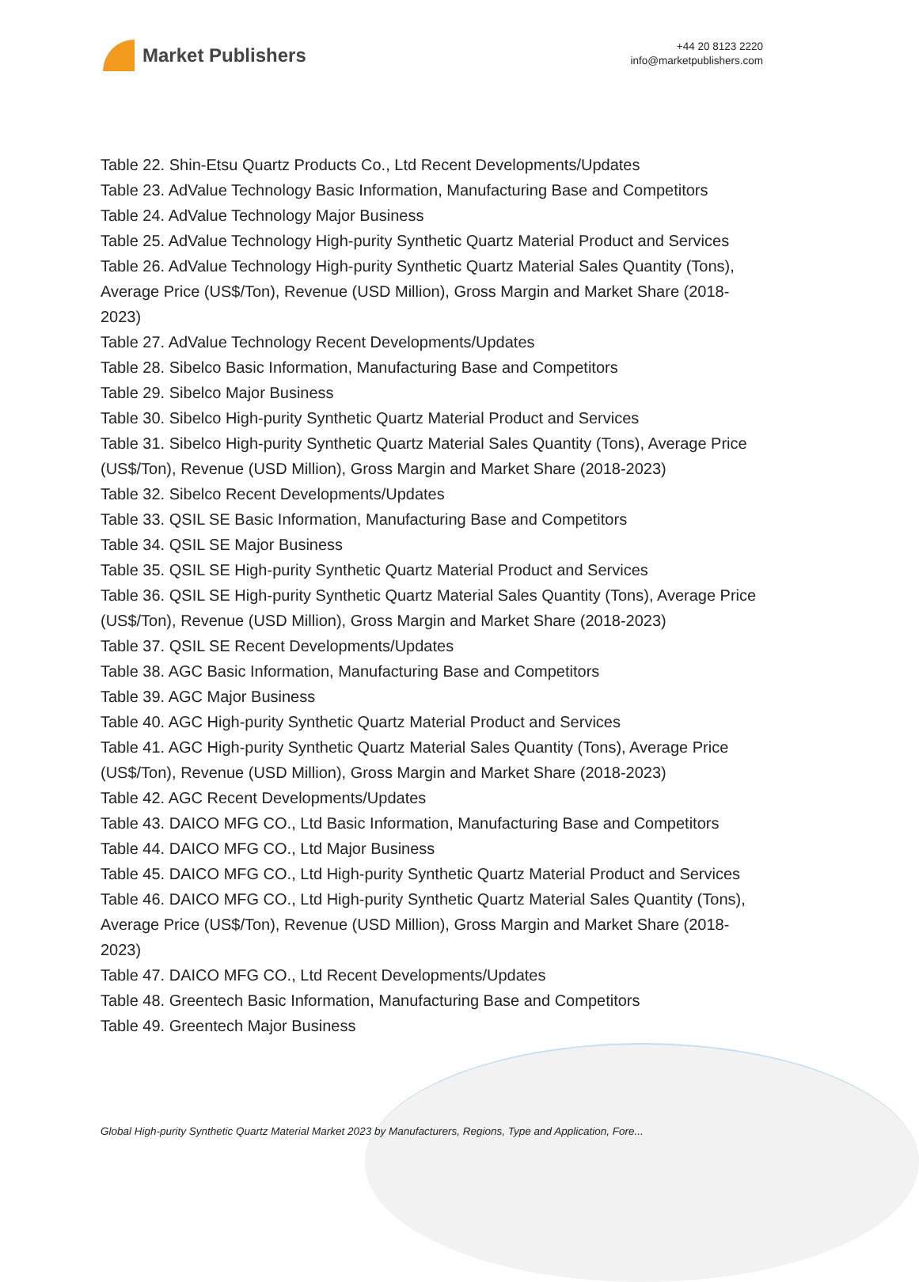Market Publishers
+44 20 8123 2220
info@marketpublishers.com
Table 22. Shin-Etsu Quartz Products Co., Ltd Recent Developments/Updates
Table 23. AdValue Technology Basic Information, Manufacturing Base and Competitors
Table 24. AdValue Technology Major Business
Table 25. AdValue Technology High-purity Synthetic Quartz Material Product and Services
Table 26. AdValue Technology High-purity Synthetic Quartz Material Sales Quantity (Tons), Average Price (US$/Ton), Revenue (USD Million), Gross Margin and Market Share (2018-2023)
Table 27. AdValue Technology Recent Developments/Updates
Table 28. Sibelco Basic Information, Manufacturing Base and Competitors
Table 29. Sibelco Major Business
Table 30. Sibelco High-purity Synthetic Quartz Material Product and Services
Table 31. Sibelco High-purity Synthetic Quartz Material Sales Quantity (Tons), Average Price (US$/Ton), Revenue (USD Million), Gross Margin and Market Share (2018-2023)
Table 32. Sibelco Recent Developments/Updates
Table 33. QSIL SE Basic Information, Manufacturing Base and Competitors
Table 34. QSIL SE Major Business
Table 35. QSIL SE High-purity Synthetic Quartz Material Product and Services
Table 36. QSIL SE High-purity Synthetic Quartz Material Sales Quantity (Tons), Average Price (US$/Ton), Revenue (USD Million), Gross Margin and Market Share (2018-2023)
Table 37. QSIL SE Recent Developments/Updates
Table 38. AGC Basic Information, Manufacturing Base and Competitors
Table 39. AGC Major Business
Table 40. AGC High-purity Synthetic Quartz Material Product and Services
Table 41. AGC High-purity Synthetic Quartz Material Sales Quantity (Tons), Average Price (US$/Ton), Revenue (USD Million), Gross Margin and Market Share (2018-2023)
Table 42. AGC Recent Developments/Updates
Table 43. DAICO MFG CO., Ltd Basic Information, Manufacturing Base and Competitors
Table 44. DAICO MFG CO., Ltd Major Business
Table 45. DAICO MFG CO., Ltd High-purity Synthetic Quartz Material Product and Services
Table 46. DAICO MFG CO., Ltd High-purity Synthetic Quartz Material Sales Quantity (Tons), Average Price (US$/Ton), Revenue (USD Million), Gross Margin and Market Share (2018-2023)
Table 47. DAICO MFG CO., Ltd Recent Developments/Updates
Table 48. Greentech Basic Information, Manufacturing Base and Competitors
Table 49. Greentech Major Business
Global High-purity Synthetic Quartz Material Market 2023 by Manufacturers, Regions, Type and Application, Fore...